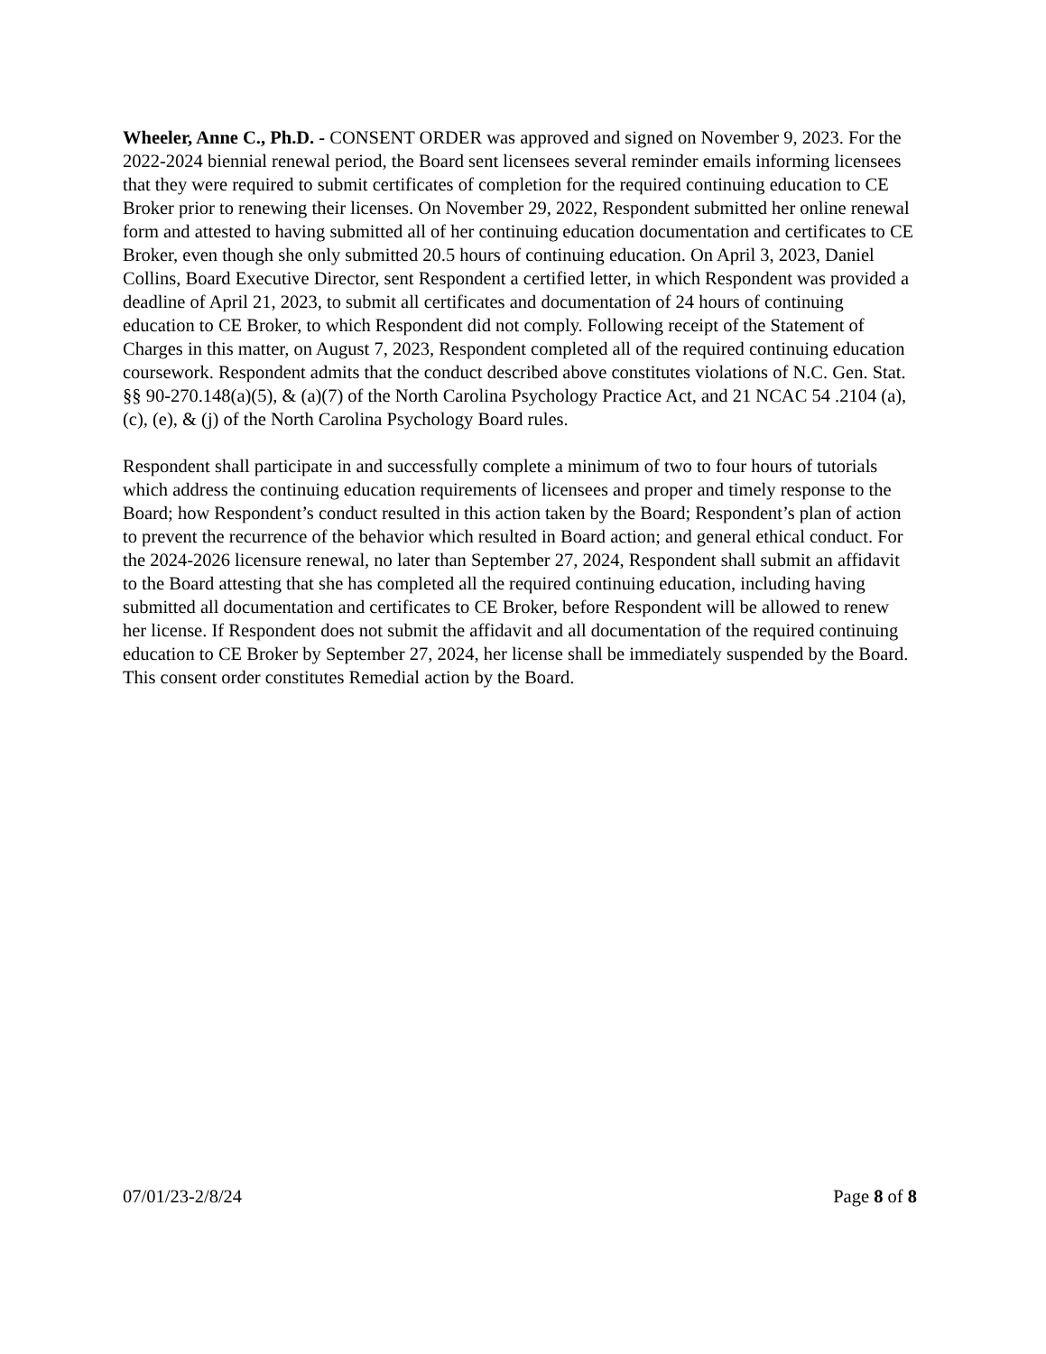Wheeler, Anne C., Ph.D. - CONSENT ORDER was approved and signed on November 9, 2023. For the 2022-2024 biennial renewal period, the Board sent licensees several reminder emails informing licensees that they were required to submit certificates of completion for the required continuing education to CE Broker prior to renewing their licenses. On November 29, 2022, Respondent submitted her online renewal form and attested to having submitted all of her continuing education documentation and certificates to CE Broker, even though she only submitted 20.5 hours of continuing education. On April 3, 2023, Daniel Collins, Board Executive Director, sent Respondent a certified letter, in which Respondent was provided a deadline of April 21, 2023, to submit all certificates and documentation of 24 hours of continuing education to CE Broker, to which Respondent did not comply. Following receipt of the Statement of Charges in this matter, on August 7, 2023, Respondent completed all of the required continuing education coursework. Respondent admits that the conduct described above constitutes violations of N.C. Gen. Stat. §§ 90-270.148(a)(5), & (a)(7) of the North Carolina Psychology Practice Act, and 21 NCAC 54 .2104 (a), (c), (e), & (j) of the North Carolina Psychology Board rules.
Respondent shall participate in and successfully complete a minimum of two to four hours of tutorials which address the continuing education requirements of licensees and proper and timely response to the Board; how Respondent’s conduct resulted in this action taken by the Board; Respondent’s plan of action to prevent the recurrence of the behavior which resulted in Board action; and general ethical conduct. For the 2024-2026 licensure renewal, no later than September 27, 2024, Respondent shall submit an affidavit to the Board attesting that she has completed all the required continuing education, including having submitted all documentation and certificates to CE Broker, before Respondent will be allowed to renew her license. If Respondent does not submit the affidavit and all documentation of the required continuing education to CE Broker by September 27, 2024, her license shall be immediately suspended by the Board. This consent order constitutes Remedial action by the Board.
07/01/23-2/8/24 Page 8 of 8